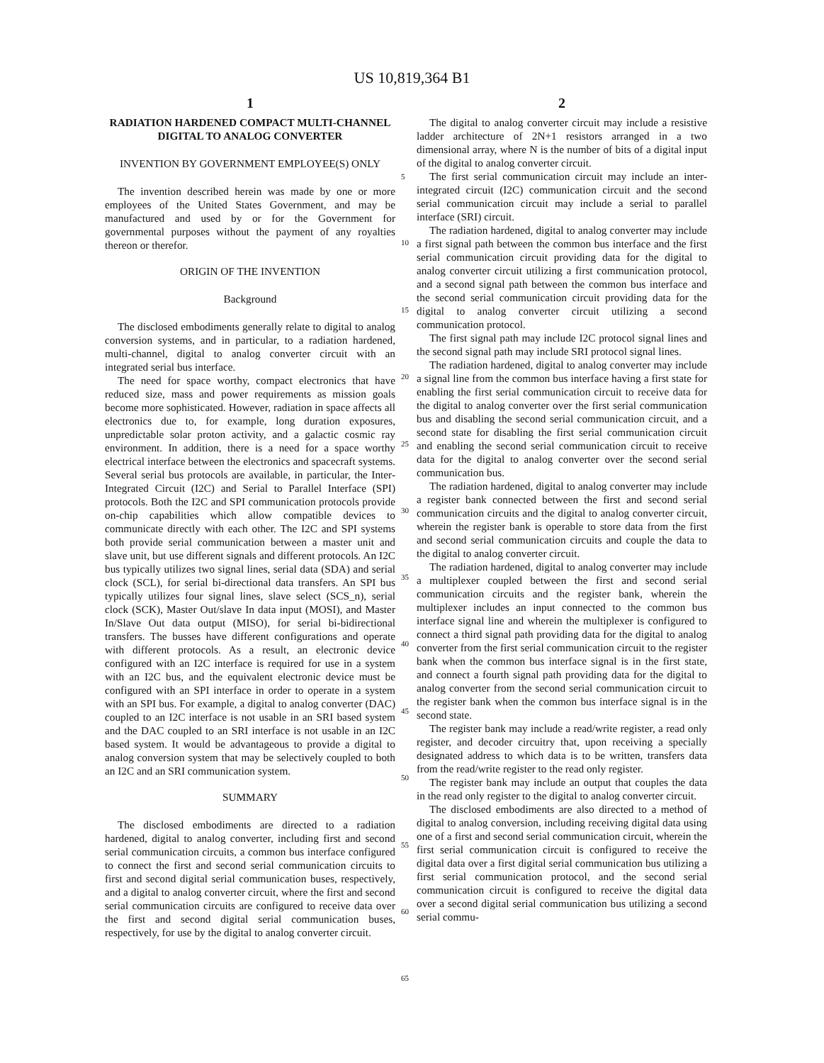US 10,819,364 B1
1
RADIATION HARDENED COMPACT MULTI-CHANNEL DIGITAL TO ANALOG CONVERTER
INVENTION BY GOVERNMENT EMPLOYEE(S) ONLY
The invention described herein was made by one or more employees of the United States Government, and may be manufactured and used by or for the Government for governmental purposes without the payment of any royalties thereon or therefor.
ORIGIN OF THE INVENTION
Background
The disclosed embodiments generally relate to digital to analog conversion systems, and in particular, to a radiation hardened, multi-channel, digital to analog converter circuit with an integrated serial bus interface.
The need for space worthy, compact electronics that have reduced size, mass and power requirements as mission goals become more sophisticated. However, radiation in space affects all electronics due to, for example, long duration exposures, unpredictable solar proton activity, and a galactic cosmic ray environment. In addition, there is a need for a space worthy electrical interface between the electronics and spacecraft systems. Several serial bus protocols are available, in particular, the Inter-Integrated Circuit (I2C) and Serial to Parallel Interface (SPI) protocols. Both the I2C and SPI communication protocols provide on-chip capabilities which allow compatible devices to communicate directly with each other. The I2C and SPI systems both provide serial communication between a master unit and slave unit, but use different signals and different protocols. An I2C bus typically utilizes two signal lines, serial data (SDA) and serial clock (SCL), for serial bi-directional data transfers. An SPI bus typically utilizes four signal lines, slave select (SCS_n), serial clock (SCK), Master Out/slave In data input (MOSI), and Master In/Slave Out data output (MISO), for serial bi-bidirectional transfers. The busses have different configurations and operate with different protocols. As a result, an electronic device configured with an I2C interface is required for use in a system with an I2C bus, and the equivalent electronic device must be configured with an SPI interface in order to operate in a system with an SPI bus. For example, a digital to analog converter (DAC) coupled to an I2C interface is not usable in an SRI based system and the DAC coupled to an SRI interface is not usable in an I2C based system. It would be advantageous to provide a digital to analog conversion system that may be selectively coupled to both an I2C and an SRI communication system.
SUMMARY
The disclosed embodiments are directed to a radiation hardened, digital to analog converter, including first and second serial communication circuits, a common bus interface configured to connect the first and second serial communication circuits to first and second digital serial communication buses, respectively, and a digital to analog converter circuit, where the first and second serial communication circuits are configured to receive data over the first and second digital serial communication buses, respectively, for use by the digital to analog converter circuit.
2
The digital to analog converter circuit may include a resistive ladder architecture of 2N+1 resistors arranged in a two dimensional array, where N is the number of bits of a digital input of the digital to analog converter circuit.
The first serial communication circuit may include an inter-integrated circuit (I2C) communication circuit and the second serial communication circuit may include a serial to parallel interface (SRI) circuit.
The radiation hardened, digital to analog converter may include a first signal path between the common bus interface and the first serial communication circuit providing data for the digital to analog converter circuit utilizing a first communication protocol, and a second signal path between the common bus interface and the second serial communication circuit providing data for the digital to analog converter circuit utilizing a second communication protocol.
The first signal path may include I2C protocol signal lines and the second signal path may include SRI protocol signal lines.
The radiation hardened, digital to analog converter may include a signal line from the common bus interface having a first state for enabling the first serial communication circuit to receive data for the digital to analog converter over the first serial communication bus and disabling the second serial communication circuit, and a second state for disabling the first serial communication circuit and enabling the second serial communication circuit to receive data for the digital to analog converter over the second serial communication bus.
The radiation hardened, digital to analog converter may include a register bank connected between the first and second serial communication circuits and the digital to analog converter circuit, wherein the register bank is operable to store data from the first and second serial communication circuits and couple the data to the digital to analog converter circuit.
The radiation hardened, digital to analog converter may include a multiplexer coupled between the first and second serial communication circuits and the register bank, wherein the multiplexer includes an input connected to the common bus interface signal line and wherein the multiplexer is configured to connect a third signal path providing data for the digital to analog converter from the first serial communication circuit to the register bank when the common bus interface signal is in the first state, and connect a fourth signal path providing data for the digital to analog converter from the second serial communication circuit to the register bank when the common bus interface signal is in the second state.
The register bank may include a read/write register, a read only register, and decoder circuitry that, upon receiving a specially designated address to which data is to be written, transfers data from the read/write register to the read only register.
The register bank may include an output that couples the data in the read only register to the digital to analog converter circuit.
The disclosed embodiments are also directed to a method of digital to analog conversion, including receiving digital data using one of a first and second serial communication circuit, wherein the first serial communication circuit is configured to receive the digital data over a first digital serial communication bus utilizing a first serial communication protocol, and the second serial communication circuit is configured to receive the digital data over a second digital serial communication bus utilizing a second serial commu-
5
10
15
20
25
30
35
40
45
50
55
60
65